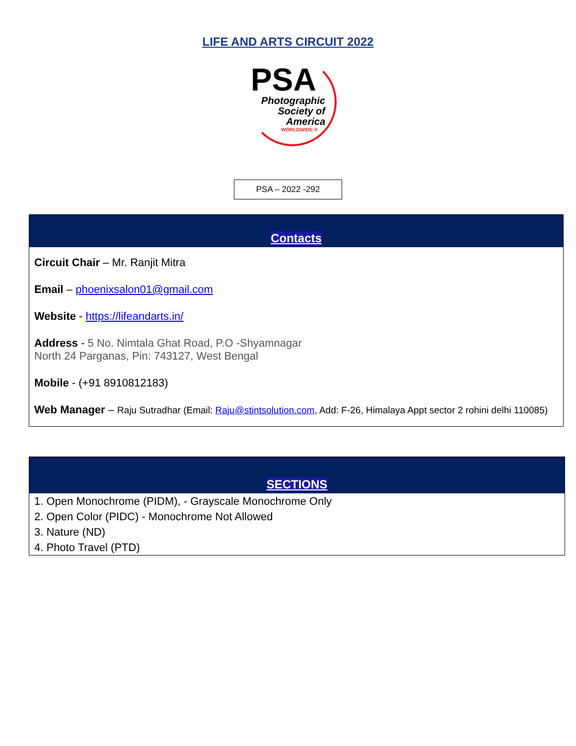LIFE AND ARTS CIRCUIT 2022
PSA
Photographic
Society of
America
WORLDWIDE ®
PSA – 2022 -292
Contacts
Circuit Chair – Mr. Ranjit Mitra
Email – phoenixsalon01@gmail.com
Website - https://lifeandarts.in/
Address - 5 No. Nimtala Ghat Road, P.O -Shyamnagar
North 24 Parganas, Pin: 743127, West Bengal
Mobile - (+91 8910812183)
Web Manager – Raju Sutradhar (Email: Raju@stintsolution.com, Add: F-26, Himalaya Appt sector 2 rohini delhi 110085)
SECTIONS
1. Open Monochrome (PIDM), - Grayscale Monochrome Only
2. Open Color (PIDC) - Monochrome Not Allowed
3. Nature (ND)
4. Photo Travel (PTD)